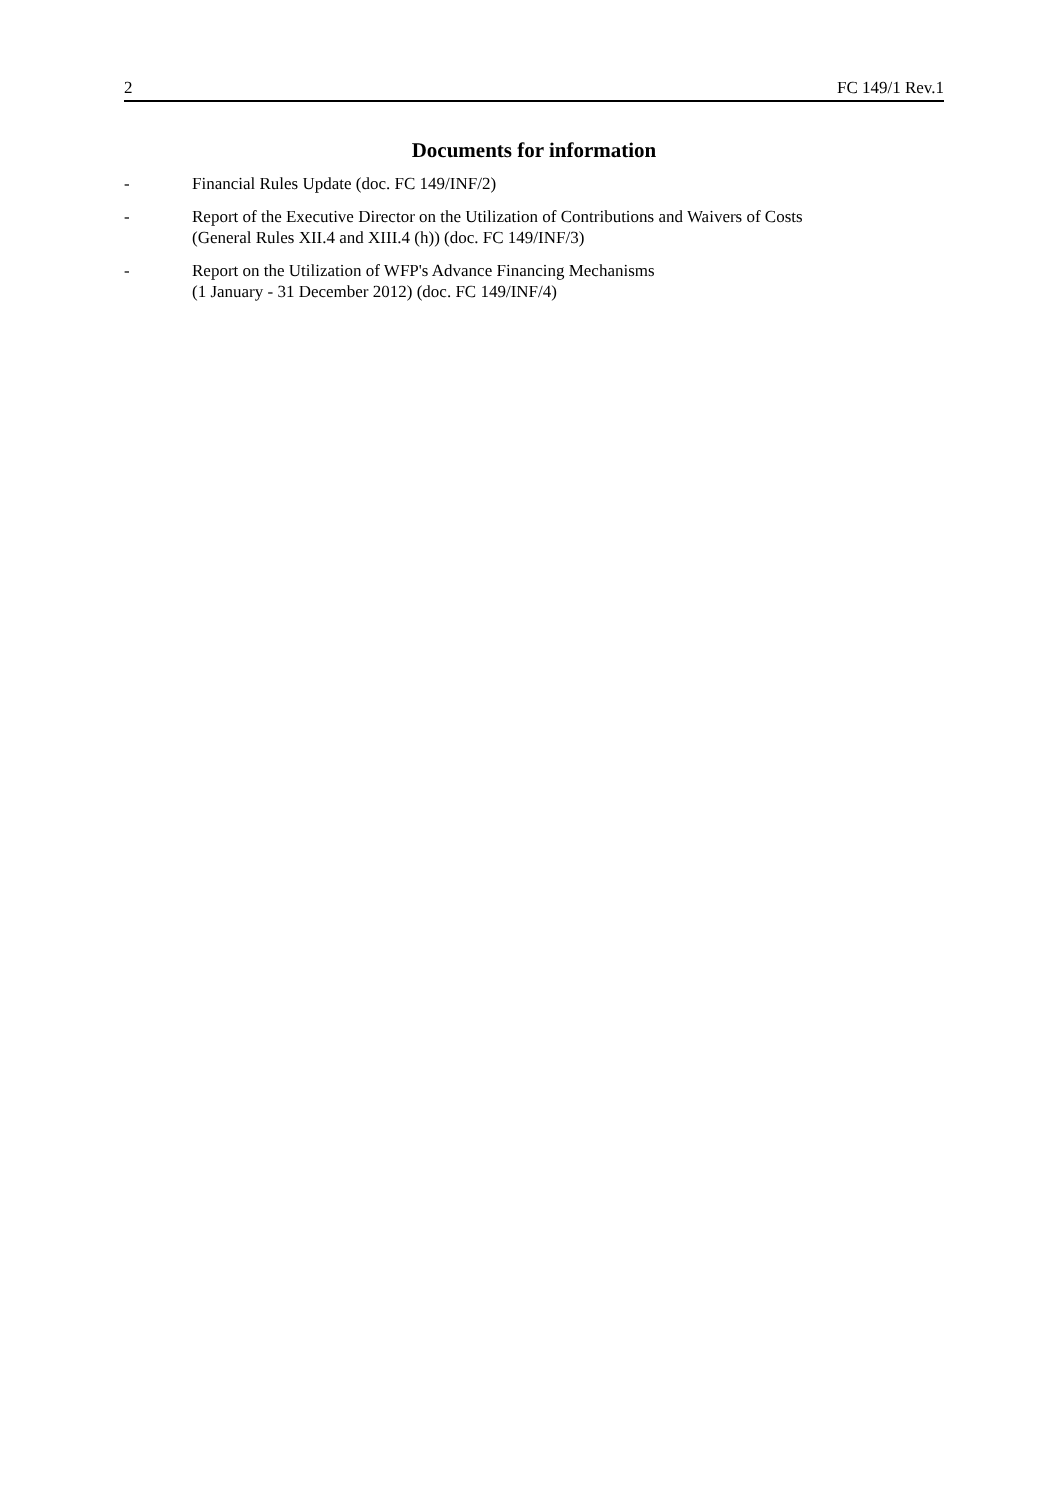2 FC 149/1 Rev.1
Documents for information
- Financial Rules Update (doc. FC 149/INF/2)
- Report of the Executive Director on the Utilization of Contributions and Waivers of Costs
(General Rules XII.4 and XIII.4 (h)) (doc. FC 149/INF/3)
- Report on the Utilization of WFP's Advance Financing Mechanisms
(1 January - 31 December 2012) (doc. FC 149/INF/4)